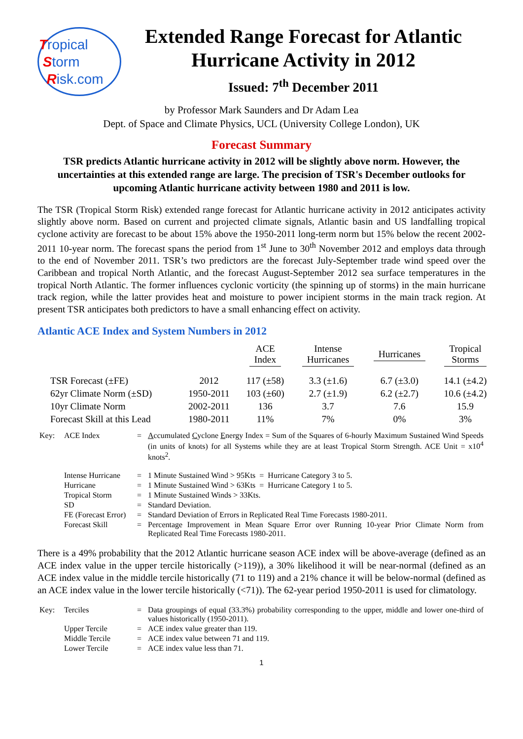Tropical
Storm
Risk.com
Extended Range Forecast for Atlantic Hurricane Activity in 2012
Issued: 7<sup>th</sup> December 2011
by Professor Mark Saunders and Dr Adam Lea
Dept. of Space and Climate Physics, UCL (University College London), UK
Forecast Summary
TSR predicts Atlantic hurricane activity in 2012 will be slightly above norm. However, the uncertainties at this extended range are large. The precision of TSR's December outlooks for upcoming Atlantic hurricane activity between 1980 and 2011 is low.
The TSR (Tropical Storm Risk) extended range forecast for Atlantic hurricane activity in 2012 anticipates activity slightly above norm. Based on current and projected climate signals, Atlantic basin and US landfalling tropical cyclone activity are forecast to be about 15% above the 1950-2011 long-term norm but 15% below the recent 2002-2011 10-year norm. The forecast spans the period from 1<sup>st</sup> June to 30<sup>th</sup> November 2012 and employs data through to the end of November 2011. TSR’s two predictors are the forecast July-September trade wind speed over the Caribbean and tropical North Atlantic, and the forecast August-September 2012 sea surface temperatures in the tropical North Atlantic. The former influences cyclonic vorticity (the spinning up of storms) in the main hurricane track region, while the latter provides heat and moisture to power incipient storms in the main track region. At present TSR anticipates both predictors to have a small enhancing effect on activity.
Atlantic ACE Index and System Numbers in 2012
| | | ACE Index | Intense Hurricanes | Hurricanes | Tropical Storms |
| --- | --- | --- | --- | --- | --- |
| TSR Forecast (±FE) | 2012 | 117 (±58) | 3.3 (±1.6) | 6.7 (±3.0) | 14.1 (±4.2) |
| 62yr Climate Norm (±SD) | 1950-2011 | 103 (±60) | 2.7 (±1.9) | 6.2 (±2.7) | 10.6 (±4.2) |
| 10yr Climate Norm | 2002-2011 | 136 | 3.7 | 7.6 | 15.9 |
| Forecast Skill at this Lead | 1980-2011 | 11% | 7% | 0% | 3% |
| Key: | ACE Index | = | A ccumulated C yclone E nergy Index = Sum of the Squares of 6-hourly Maximum Sustained Wind Speeds (in units of knots) for all Systems while they are at least Tropical Storm Strength. ACE Unit = x10<sup>4</sup> knots<sup>2</sup>. |
| | Intense Hurricane | = | 1 Minute Sustained Wind > 95Kts = Hurricane Category 3 to 5. |
| | Hurricane | = | 1 Minute Sustained Wind > 63Kts = Hurricane Category 1 to 5. |
| | Tropical Storm | = | 1 Minute Sustained Winds > 33Kts. |
| | SD | = | Standard Deviation. |
| | FE (Forecast Error) | = | Standard Deviation of Errors in Replicated Real Time Forecasts 1980-2011. |
| | Forecast Skill | = | Percentage Improvement in Mean Square Error over Running 10-year Prior Climate Norm from Replicated Real Time Forecasts 1980-2011. |
There is a 49% probability that the 2012 Atlantic hurricane season ACE index will be above-average (defined as an ACE index value in the upper tercile historically (>119)), a 30% likelihood it will be near-normal (defined as an ACE index value in the middle tercile historically (71 to 119) and a 21% chance it will be below-normal (defined as an ACE index value in the lower tercile historically (<71)). The 62-year period 1950-2011 is used for climatology.
| Key: | Terciles | = | Data groupings of equal (33.3%) probability corresponding to the upper, middle and lower one-third of values historically (1950-2011). |
| | Upper Tercile | = | ACE index value greater than 119. |
| | Middle Tercile | = | ACE index value between 71 and 119. |
| | Lower Tercile | = | ACE index value less than 71. |
1